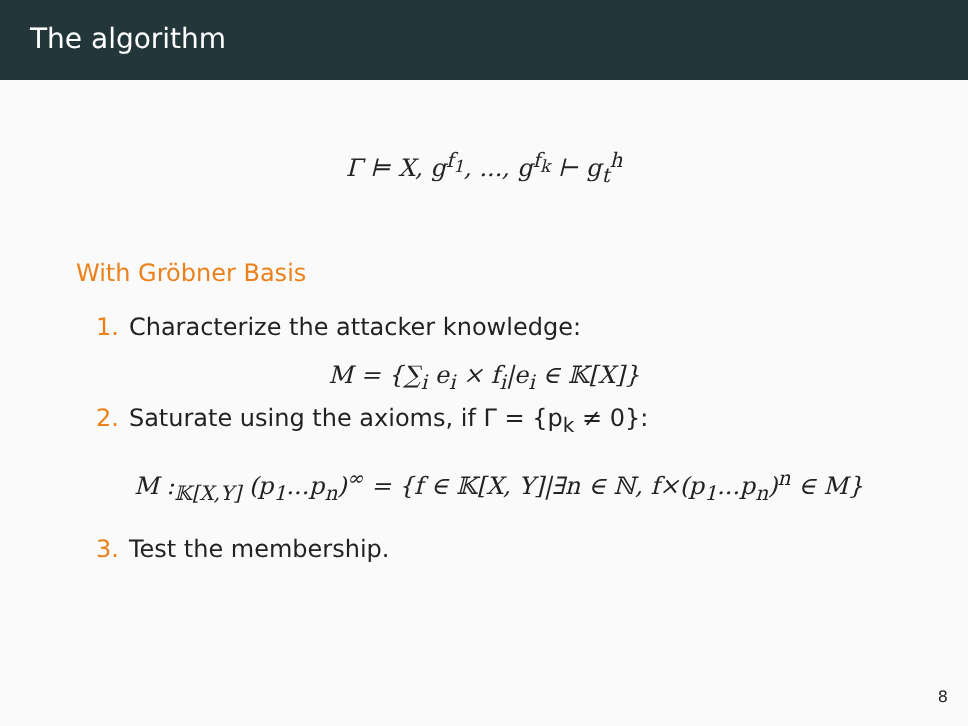The algorithm
Γ ⊨ X, g<sup>f<sub>1</sub></sup>, ..., g<sup>f<sub>k</sub></sup> ⊢ g<sub>t</sub><sup>h</sup>
With Gröbner Basis
1. Characterize the attacker knowledge:
M = {∑<sub>i</sub> e<sub>i</sub> × f<sub>i</sub>|e<sub>i</sub> ∈ 𝕂[X]}
2. Saturate using the axioms, if Γ = {p<sub>k</sub> ≠ 0}:
M :<sub>𝕂[X,Y]</sub> (p<sub>1</sub>...p<sub>n</sub>)<sup>∞</sup> = {f ∈ 𝕂[X, Y]|∃n ∈ ℕ, f×(p<sub>1</sub>...p<sub>n</sub>)<sup>n</sup> ∈ M}
3. Test the membership.
8